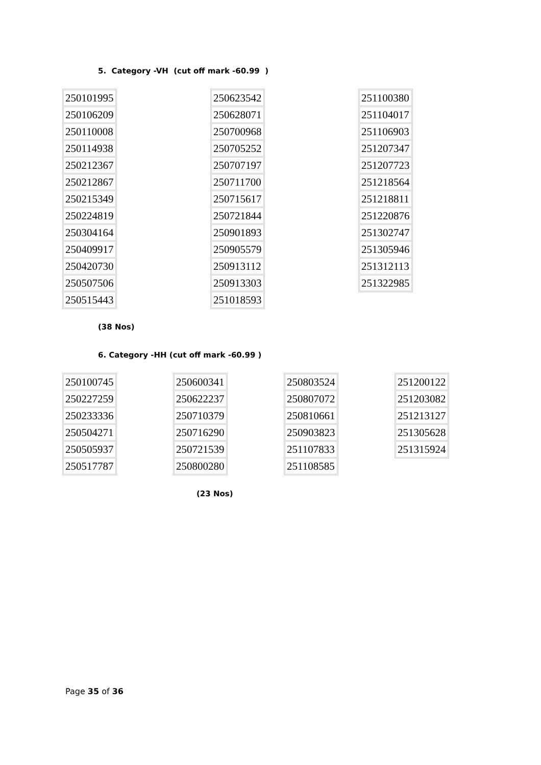5. Category -VH (cut off mark -60.99 )
| 250101995 |
| 250106209 |
| 250110008 |
| 250114938 |
| 250212367 |
| 250212867 |
| 250215349 |
| 250224819 |
| 250304164 |
| 250409917 |
| 250420730 |
| 250507506 |
| 250515443 |
| 250623542 |
| 250628071 |
| 250700968 |
| 250705252 |
| 250707197 |
| 250711700 |
| 250715617 |
| 250721844 |
| 250901893 |
| 250905579 |
| 250913112 |
| 250913303 |
| 251018593 |
| 251100380 |
| 251104017 |
| 251106903 |
| 251207347 |
| 251207723 |
| 251218564 |
| 251218811 |
| 251220876 |
| 251302747 |
| 251305946 |
| 251312113 |
| 251322985 |
(38 Nos)
6. Category -HH (cut off mark -60.99 )
| 250100745 |
| 250227259 |
| 250233336 |
| 250504271 |
| 250505937 |
| 250517787 |
| 250600341 |
| 250622237 |
| 250710379 |
| 250716290 |
| 250721539 |
| 250800280 |
| 250803524 |
| 250807072 |
| 250810661 |
| 250903823 |
| 251107833 |
| 251108585 |
| 251200122 |
| 251203082 |
| 251213127 |
| 251305628 |
| 251315924 |
(23 Nos)
Page 35 of 36